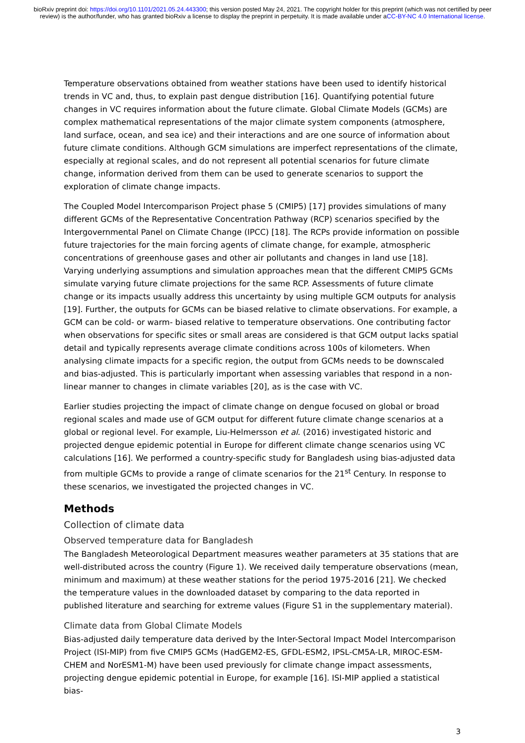bioRxiv preprint doi: https://doi.org/10.1101/2021.05.24.443300; this version posted May 24, 2021. The copyright holder for this preprint (which was not certified by peer review) is the author/funder, who has granted bioRxiv a license to display the preprint in perpetuity. It is made available under aCC-BY-NC 4.0 International license.
Temperature observations obtained from weather stations have been used to identify historical trends in VC and, thus, to explain past dengue distribution [16]. Quantifying potential future changes in VC requires information about the future climate. Global Climate Models (GCMs) are complex mathematical representations of the major climate system components (atmosphere, land surface, ocean, and sea ice) and their interactions and are one source of information about future climate conditions. Although GCM simulations are imperfect representations of the climate, especially at regional scales, and do not represent all potential scenarios for future climate change, information derived from them can be used to generate scenarios to support the exploration of climate change impacts.
The Coupled Model Intercomparison Project phase 5 (CMIP5) [17] provides simulations of many different GCMs of the Representative Concentration Pathway (RCP) scenarios specified by the Intergovernmental Panel on Climate Change (IPCC) [18]. The RCPs provide information on possible future trajectories for the main forcing agents of climate change, for example, atmospheric concentrations of greenhouse gases and other air pollutants and changes in land use [18]. Varying underlying assumptions and simulation approaches mean that the different CMIP5 GCMs simulate varying future climate projections for the same RCP. Assessments of future climate change or its impacts usually address this uncertainty by using multiple GCM outputs for analysis [19]. Further, the outputs for GCMs can be biased relative to climate observations. For example, a GCM can be cold- or warm- biased relative to temperature observations. One contributing factor when observations for specific sites or small areas are considered is that GCM output lacks spatial detail and typically represents average climate conditions across 100s of kilometers. When analysing climate impacts for a specific region, the output from GCMs needs to be downscaled and bias-adjusted. This is particularly important when assessing variables that respond in a non-linear manner to changes in climate variables [20], as is the case with VC.
Earlier studies projecting the impact of climate change on dengue focused on global or broad regional scales and made use of GCM output for different future climate change scenarios at a global or regional level. For example, Liu-Helmersson et al. (2016) investigated historic and projected dengue epidemic potential in Europe for different climate change scenarios using VC calculations [16]. We performed a country-specific study for Bangladesh using bias-adjusted data from multiple GCMs to provide a range of climate scenarios for the 21<sup>st</sup> Century. In response to these scenarios, we investigated the projected changes in VC.
Methods
Collection of climate data
Observed temperature data for Bangladesh
The Bangladesh Meteorological Department measures weather parameters at 35 stations that are well-distributed across the country (Figure 1). We received daily temperature observations (mean, minimum and maximum) at these weather stations for the period 1975-2016 [21]. We checked the temperature values in the downloaded dataset by comparing to the data reported in published literature and searching for extreme values (Figure S1 in the supplementary material).
Climate data from Global Climate Models
Bias-adjusted daily temperature data derived by the Inter-Sectoral Impact Model Intercomparison Project (ISI-MIP) from five CMIP5 GCMs (HadGEM2-ES, GFDL-ESM2, IPSL-CM5A-LR, MIROC-ESM-CHEM and NorESM1-M) have been used previously for climate change impact assessments, projecting dengue epidemic potential in Europe, for example [16]. ISI-MIP applied a statistical bias-
3